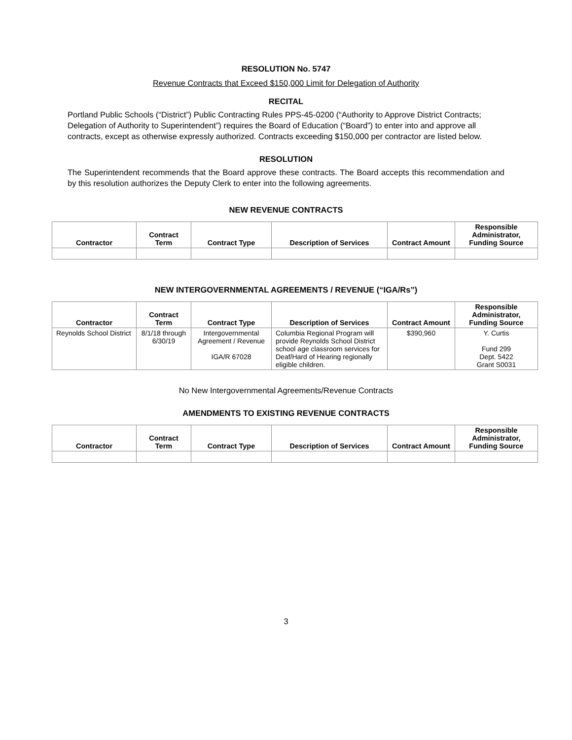RESOLUTION No. 5747
Revenue Contracts that Exceed $150,000 Limit for Delegation of Authority
RECITAL
Portland Public Schools (“District”) Public Contracting Rules PPS-45-0200 (“Authority to Approve District Contracts; Delegation of Authority to Superintendent”) requires the Board of Education (“Board”) to enter into and approve all contracts, except as otherwise expressly authorized. Contracts exceeding $150,000 per contractor are listed below.
RESOLUTION
The Superintendent recommends that the Board approve these contracts. The Board accepts this recommendation and by this resolution authorizes the Deputy Clerk to enter into the following agreements.
NEW REVENUE CONTRACTS
| Contractor | Contract Term | Contract Type | Description of Services | Contract Amount | Responsible Administrator, Funding Source |
| --- | --- | --- | --- | --- | --- |
NEW INTERGOVERNMENTAL AGREEMENTS / REVENUE (“IGA/Rs”)
| Contractor | Contract Term | Contract Type | Description of Services | Contract Amount | Responsible Administrator, Funding Source |
| --- | --- | --- | --- | --- | --- |
| Reynolds School District | 8/1/18 through 6/30/19 | Intergovernmental Agreement / Revenue IGA/R 67028 | Columbia Regional Program will provide Reynolds School District school age classroom services for Deaf/Hard of Hearing regionally eligible children. | $390,960 | Y. Curtis Fund 299 Dept. 5422 Grant S0031 |
No New Intergovernmental Agreements/Revenue Contracts
AMENDMENTS TO EXISTING REVENUE CONTRACTS
| Contractor | Contract Term | Contract Type | Description of Services | Contract Amount | Responsible Administrator, Funding Source |
| --- | --- | --- | --- | --- | --- |
3